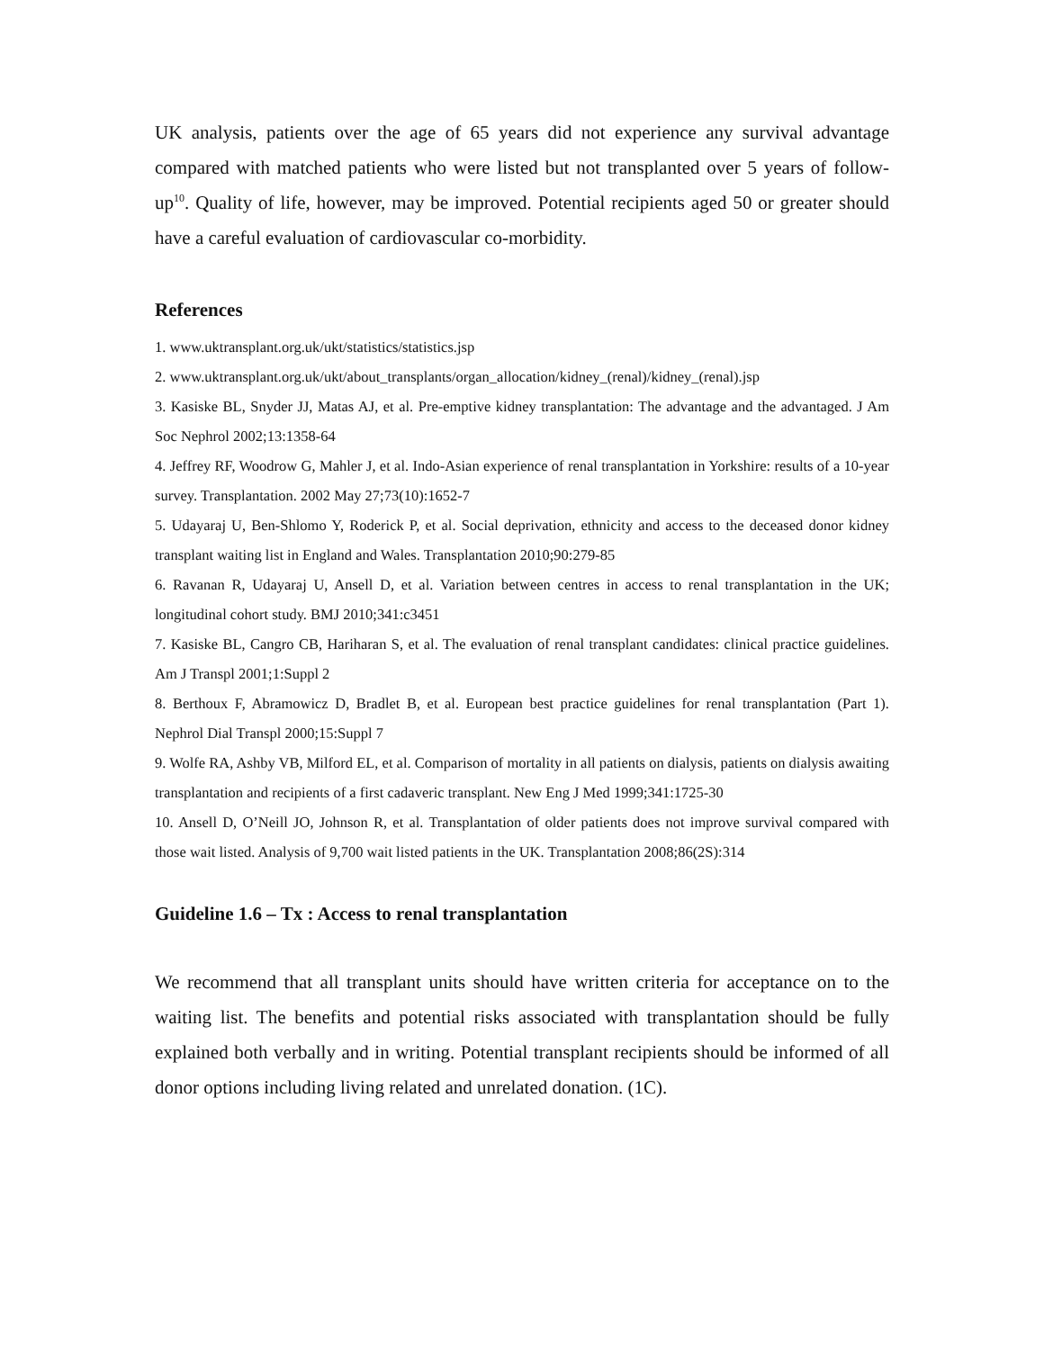UK analysis, patients over the age of 65 years did not experience any survival advantage compared with matched patients who were listed but not transplanted over 5 years of follow-up<sup>10</sup>. Quality of life, however, may be improved. Potential recipients aged 50 or greater should have a careful evaluation of cardiovascular co-morbidity.
References
1. www.uktransplant.org.uk/ukt/statistics/statistics.jsp
2. www.uktransplant.org.uk/ukt/about_transplants/organ_allocation/kidney_(renal)/kidney_(renal).jsp
3. Kasiske BL, Snyder JJ, Matas AJ, et al. Pre-emptive kidney transplantation: The advantage and the advantaged. J Am Soc Nephrol 2002;13:1358-64
4. Jeffrey RF, Woodrow G, Mahler J, et al. Indo-Asian experience of renal transplantation in Yorkshire: results of a 10-year survey. Transplantation. 2002 May 27;73(10):1652-7
5. Udayaraj U, Ben-Shlomo Y, Roderick P, et al. Social deprivation, ethnicity and access to the deceased donor kidney transplant waiting list in England and Wales. Transplantation 2010;90:279-85
6. Ravanan R, Udayaraj U, Ansell D, et al. Variation between centres in access to renal transplantation in the UK; longitudinal cohort study. BMJ 2010;341:c3451
7. Kasiske BL, Cangro CB, Hariharan S, et al. The evaluation of renal transplant candidates: clinical practice guidelines. Am J Transpl 2001;1:Suppl 2
8. Berthoux F, Abramowicz D, Bradlet B, et al. European best practice guidelines for renal transplantation (Part 1). Nephrol Dial Transpl 2000;15:Suppl 7
9. Wolfe RA, Ashby VB, Milford EL, et al. Comparison of mortality in all patients on dialysis, patients on dialysis awaiting transplantation and recipients of a first cadaveric transplant. New Eng J Med 1999;341:1725-30
10. Ansell D, O’Neill JO, Johnson R, et al. Transplantation of older patients does not improve survival compared with those wait listed. Analysis of 9,700 wait listed patients in the UK. Transplantation 2008;86(2S):314
Guideline 1.6 – Tx : Access to renal transplantation
We recommend that all transplant units should have written criteria for acceptance on to the waiting list. The benefits and potential risks associated with transplantation should be fully explained both verbally and in writing. Potential transplant recipients should be informed of all donor options including living related and unrelated donation. (1C).